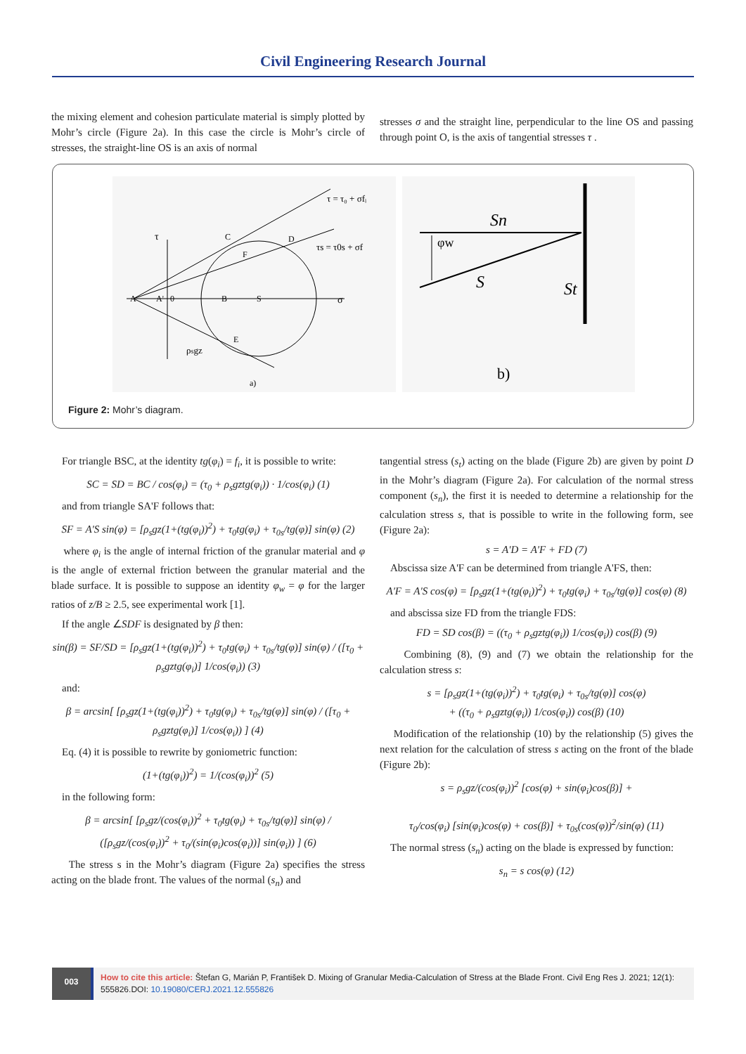Civil Engineering Research Journal
the mixing element and cohesion particulate material is simply plotted by Mohr’s circle (Figure 2a). In this case the circle is Mohr’s circle of stresses, the straight-line OS is an axis of normal
stresses σ and the straight line, perpendicular to the line OS and passing through point O, is the axis of tangential stresses τ .
A
A'
0
B
S
C
D
F
E
ρsgz
σ
τ
τ = τ₀ + σfᵢ
τs = τ0s + σf
a)
Sn
S
St
φw
b)
Figure 2: Mohr’s diagram.
For triangle BSC, at the identity tg(φ<sub>i</sub>) = f<sub>i</sub>, it is possible to write:
SC = SD = BC / cos(φ<sub>i</sub>) = (τ<sub>0</sub> + ρ<sub>s</sub>gztg(φ<sub>i</sub>)) · 1/cos(φ<sub>i</sub>) (1)
and from triangle SA'F follows that:
SF = A'S sin(φ) = [ρ<sub>s</sub>gz(1+(tg(φ<sub>i</sub>))<sup>2</sup>) + τ<sub>0</sub>tg(φ<sub>i</sub>) + τ<sub>0s</sub>/tg(φ)] sin(φ) (2)
where φ<sub>i</sub> is the angle of internal friction of the granular material and φ is the angle of external friction between the granular material and the blade surface. It is possible to suppose an identity φ<sub>w</sub> = φ for the larger ratios of z/B ≥ 2.5, see experimental work [1].
If the angle ∠SDF is designated by β then:
sin(β) = SF/SD = [ρ<sub>s</sub>gz(1+(tg(φ<sub>i</sub>))<sup>2</sup>) + τ<sub>0</sub>tg(φ<sub>i</sub>) + τ<sub>0s</sub>/tg(φ)] sin(φ) / ([τ<sub>0</sub> + ρ<sub>s</sub>gztg(φ<sub>i</sub>)] 1/cos(φ<sub>i</sub>)) (3)
and:
β = arcsin[ [ρ<sub>s</sub>gz(1+(tg(φ<sub>i</sub>))<sup>2</sup>) + τ<sub>0</sub>tg(φ<sub>i</sub>) + τ<sub>0s</sub>/tg(φ)] sin(φ) / ([τ<sub>0</sub> + ρ<sub>s</sub>gztg(φ<sub>i</sub>)] 1/cos(φ<sub>i</sub>)) ] (4)
Eq. (4) it is possible to rewrite by goniometric function:
(1+(tg(φ<sub>i</sub>))<sup>2</sup>) = 1/(cos(φ<sub>i</sub>))<sup>2</sup> (5)
in the following form:
β = arcsin[ [ρ<sub>s</sub>gz/(cos(φ<sub>i</sub>))<sup>2</sup> + τ<sub>0</sub>tg(φ<sub>i</sub>) + τ<sub>0s</sub>/tg(φ)] sin(φ) / ([ρ<sub>s</sub>gz/(cos(φ<sub>i</sub>))<sup>2</sup> + τ<sub>0</sub>/(sin(φ<sub>i</sub>)cos(φ<sub>i</sub>))] sin(φ<sub>i</sub>)) ] (6)
The stress s in the Mohr’s diagram (Figure 2a) specifies the stress acting on the blade front. The values of the normal (s<sub>n</sub>) and
tangential stress (s<sub>t</sub>) acting on the blade (Figure 2b) are given by point D in the Mohr’s diagram (Figure 2a). For calculation of the normal stress component (s<sub>n</sub>), the first it is needed to determine a relationship for the calculation stress s, that is possible to write in the following form, see (Figure 2a):
s = A'D = A'F + FD (7)
Abscissa size A'F can be determined from triangle A'FS, then:
A'F = A'S cos(φ) = [ρ<sub>s</sub>gz(1+(tg(φ<sub>i</sub>))<sup>2</sup>) + τ<sub>0</sub>tg(φ<sub>i</sub>) + τ<sub>0s</sub>/tg(φ)] cos(φ) (8)
and abscissa size FD from the triangle FDS:
FD = SD cos(β) = ((τ<sub>0</sub> + ρ<sub>s</sub>gztg(φ<sub>i</sub>)) 1/cos(φ<sub>i</sub>)) cos(β) (9)
Combining (8), (9) and (7) we obtain the relationship for the calculation stress s:
s = [ρ<sub>s</sub>gz(1+(tg(φ<sub>i</sub>))<sup>2</sup>) + τ<sub>0</sub>tg(φ<sub>i</sub>) + τ<sub>0s</sub>/tg(φ)] cos(φ)
+ ((τ<sub>0</sub> + ρ<sub>s</sub>gztg(φ<sub>i</sub>)) 1/cos(φ<sub>i</sub>)) cos(β) (10)
Modification of the relationship (10) by the relationship (5) gives the next relation for the calculation of stress s acting on the front of the blade (Figure 2b):
s = ρ<sub>s</sub>gz/(cos(φ<sub>i</sub>))<sup>2</sup> [cos(φ) + sin(φ<sub>i</sub>)cos(β)] +
τ<sub>0</sub>/cos(φ<sub>i</sub>) [sin(φ<sub>i</sub>)cos(φ) + cos(β)] + τ<sub>0s</sub>(cos(φ))<sup>2</sup>/sin(φ) (11)
The normal stress (s<sub>n</sub>) acting on the blade is expressed by function:
s<sub>n</sub> = s cos(φ) (12)
003
How to cite this article: Štefan G, Marián P, František D. Mixing of Granular Media-Calculation of Stress at the Blade Front. Civil Eng Res J. 2021; 12(1): 555826.DOI: 10.19080/CERJ.2021.12.555826